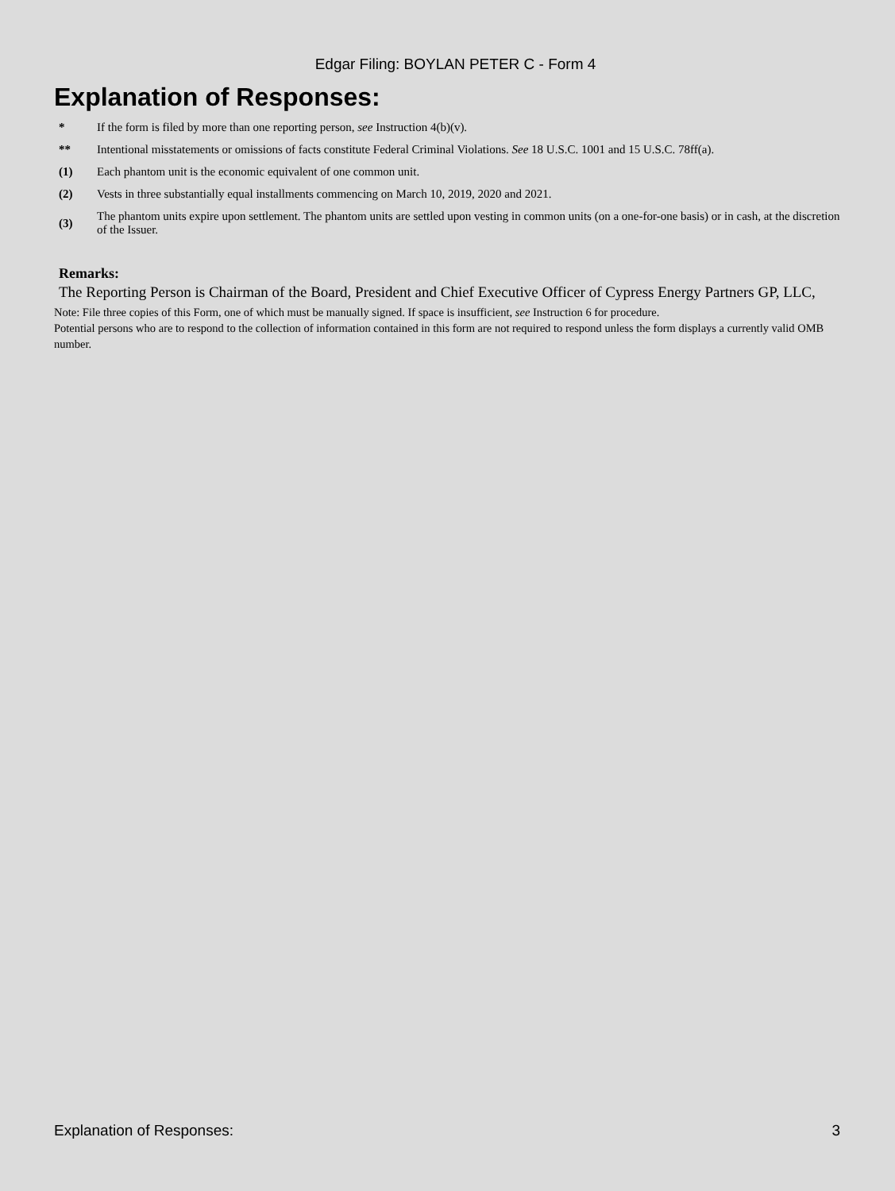Edgar Filing: BOYLAN PETER C - Form 4
Explanation of Responses:
| * | If the form is filed by more than one reporting person, see Instruction 4(b)(v). |
| ** | Intentional misstatements or omissions of facts constitute Federal Criminal Violations. See 18 U.S.C. 1001 and 15 U.S.C. 78ff(a). |
| (1) | Each phantom unit is the economic equivalent of one common unit. |
| (2) | Vests in three substantially equal installments commencing on March 10, 2019, 2020 and 2021. |
| (3) | The phantom units expire upon settlement. The phantom units are settled upon vesting in common units (on a one-for-one basis) or in cash, at the discretion of the Issuer. |
Remarks:
The Reporting Person is Chairman of the Board, President and Chief Executive Officer of Cypress Energy Partners GP, LLC,
Note: File three copies of this Form, one of which must be manually signed. If space is insufficient, see Instruction 6 for procedure.
Potential persons who are to respond to the collection of information contained in this form are not required to respond unless the form displays a currently valid OMB number.
Explanation of Responses: 3